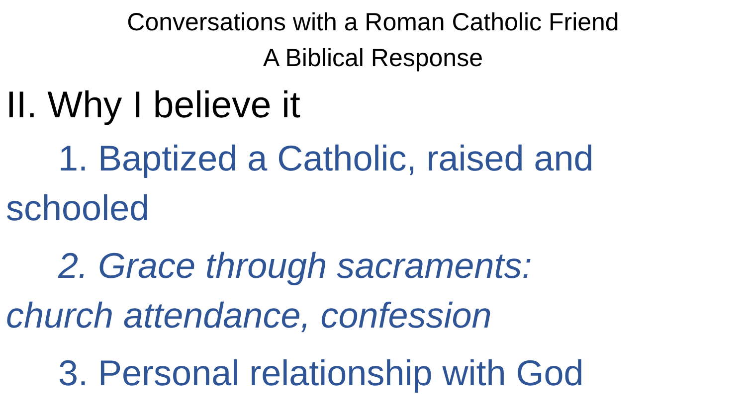Conversations with a Roman Catholic Friend
A Biblical Response
II. Why I believe it
1. Baptized a Catholic, raised and
schooled
2. Grace through sacraments:
church attendance, confession
3. Personal relationship with God